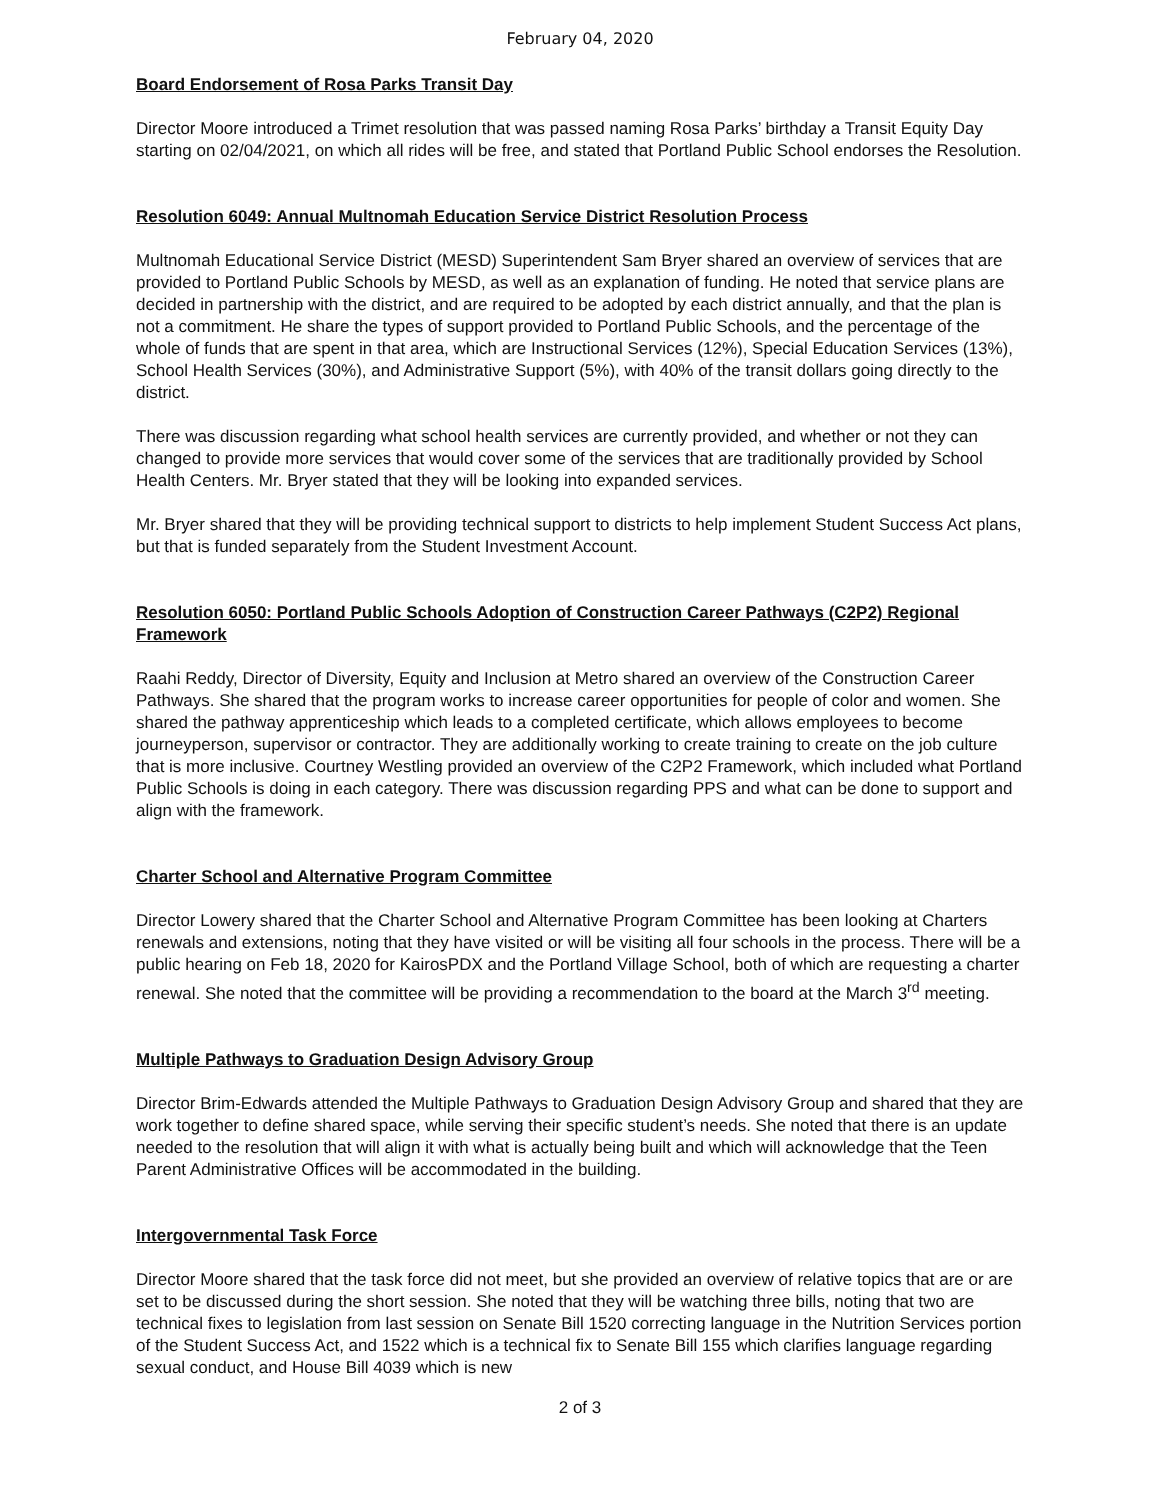February 04, 2020
Board Endorsement of Rosa Parks Transit Day
Director Moore introduced a Trimet resolution that was passed naming Rosa Parks’ birthday a Transit Equity Day starting on 02/04/2021, on which all rides will be free, and stated that Portland Public School endorses the Resolution.
Resolution 6049: Annual Multnomah Education Service District Resolution Process
Multnomah Educational Service District (MESD) Superintendent Sam Bryer shared an overview of services that are provided to Portland Public Schools by MESD, as well as an explanation of funding. He noted that service plans are decided in partnership with the district, and are required to be adopted by each district annually, and that the plan is not a commitment. He share the types of support provided to Portland Public Schools, and the percentage of the whole of funds that are spent in that area, which are Instructional Services (12%), Special Education Services (13%), School Health Services (30%), and Administrative Support (5%), with 40% of the transit dollars going directly to the district.
There was discussion regarding what school health services are currently provided, and whether or not they can changed to provide more services that would cover some of the services that are traditionally provided by School Health Centers. Mr. Bryer stated that they will be looking into expanded services.
Mr. Bryer shared that they will be providing technical support to districts to help implement Student Success Act plans, but that is funded separately from the Student Investment Account.
Resolution 6050: Portland Public Schools Adoption of Construction Career Pathways (C2P2) Regional Framework
Raahi Reddy, Director of Diversity, Equity and Inclusion at Metro shared an overview of the Construction Career Pathways. She shared that the program works to increase career opportunities for people of color and women. She shared the pathway apprenticeship which leads to a completed certificate, which allows employees to become journeyperson, supervisor or contractor. They are additionally working to create training to create on the job culture that is more inclusive. Courtney Westling provided an overview of the C2P2 Framework, which included what Portland Public Schools is doing in each category. There was discussion regarding PPS and what can be done to support and align with the framework.
Charter School and Alternative Program Committee
Director Lowery shared that the Charter School and Alternative Program Committee has been looking at Charters renewals and extensions, noting that they have visited or will be visiting all four schools in the process. There will be a public hearing on Feb 18, 2020 for KairosPDX and the Portland Village School, both of which are requesting a charter renewal. She noted that the committee will be providing a recommendation to the board at the March 3<sup>rd</sup> meeting.
Multiple Pathways to Graduation Design Advisory Group
Director Brim-Edwards attended the Multiple Pathways to Graduation Design Advisory Group and shared that they are work together to define shared space, while serving their specific student’s needs. She noted that there is an update needed to the resolution that will align it with what is actually being built and which will acknowledge that the Teen Parent Administrative Offices will be accommodated in the building.
Intergovernmental Task Force
Director Moore shared that the task force did not meet, but she provided an overview of relative topics that are or are set to be discussed during the short session. She noted that they will be watching three bills, noting that two are technical fixes to legislation from last session on Senate Bill 1520 correcting language in the Nutrition Services portion of the Student Success Act, and 1522 which is a technical fix to Senate Bill 155 which clarifies language regarding sexual conduct, and House Bill 4039 which is new
2 of 3